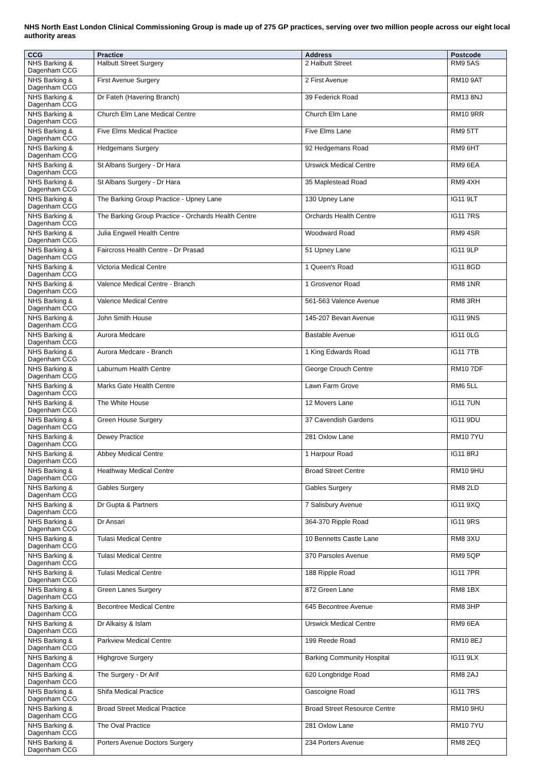NHS North East London Clinical Commissioning Group is made up of 275 GP practices, serving over two million people across our eight local authority areas
| CCG | Practice | Address | Postcode |
| --- | --- | --- | --- |
| NHS Barking & Dagenham CCG | Halbutt Street Surgery | 2 Halbutt Street | RM9 5AS |
| NHS Barking & Dagenham CCG | First Avenue Surgery | 2 First Avenue | RM10 9AT |
| NHS Barking & Dagenham CCG | Dr Fateh (Havering Branch) | 39 Federick Road | RM13 8NJ |
| NHS Barking & Dagenham CCG | Church Elm Lane Medical Centre | Church Elm Lane | RM10 9RR |
| NHS Barking & Dagenham CCG | Five Elms Medical Practice | Five Elms Lane | RM9 5TT |
| NHS Barking & Dagenham CCG | Hedgemans Surgery | 92 Hedgemans Road | RM9 6HT |
| NHS Barking & Dagenham CCG | St Albans Surgery - Dr Hara | Urswick Medical Centre | RM9 6EA |
| NHS Barking & Dagenham CCG | St Albans Surgery - Dr Hara | 35 Maplestead Road | RM9 4XH |
| NHS Barking & Dagenham CCG | The Barking Group Practice - Upney Lane | 130 Upney Lane | IG11 9LT |
| NHS Barking & Dagenham CCG | The Barking Group Practice - Orchards Health Centre | Orchards Health Centre | IG11 7RS |
| NHS Barking & Dagenham CCG | Julia Engwell Health Centre | Woodward Road | RM9 4SR |
| NHS Barking & Dagenham CCG | Faircross Health Centre - Dr Prasad | 51 Upney Lane | IG11 9LP |
| NHS Barking & Dagenham CCG | Victoria Medical Centre | 1 Queen's Road | IG11 8GD |
| NHS Barking & Dagenham CCG | Valence Medical Centre - Branch | 1 Grosvenor Road | RM8 1NR |
| NHS Barking & Dagenham CCG | Valence Medical Centre | 561-563 Valence Avenue | RM8 3RH |
| NHS Barking & Dagenham CCG | John Smith House | 145-207 Bevan Avenue | IG11 9NS |
| NHS Barking & Dagenham CCG | Aurora Medcare | Bastable Avenue | IG11 0LG |
| NHS Barking & Dagenham CCG | Aurora Medcare - Branch | 1 King Edwards Road | IG11 7TB |
| NHS Barking & Dagenham CCG | Laburnum Health Centre | George Crouch Centre | RM10 7DF |
| NHS Barking & Dagenham CCG | Marks Gate Health Centre | Lawn Farm Grove | RM6 5LL |
| NHS Barking & Dagenham CCG | The White House | 12 Movers Lane | IG11 7UN |
| NHS Barking & Dagenham CCG | Green House Surgery | 37 Cavendish Gardens | IG11 9DU |
| NHS Barking & Dagenham CCG | Dewey Practice | 281 Oxlow Lane | RM10 7YU |
| NHS Barking & Dagenham CCG | Abbey Medical Centre | 1 Harpour Road | IG11 8RJ |
| NHS Barking & Dagenham CCG | Heathway Medical Centre | Broad Street Centre | RM10 9HU |
| NHS Barking & Dagenham CCG | Gables Surgery | Gables Surgery | RM8 2LD |
| NHS Barking & Dagenham CCG | Dr Gupta & Partners | 7 Salisbury Avenue | IG11 9XQ |
| NHS Barking & Dagenham CCG | Dr Ansari | 364-370 Ripple Road | IG11 9RS |
| NHS Barking & Dagenham CCG | Tulasi Medical Centre | 10 Bennetts Castle Lane | RM8 3XU |
| NHS Barking & Dagenham CCG | Tulasi Medical Centre | 370 Parsoles Avenue | RM9 5QP |
| NHS Barking & Dagenham CCG | Tulasi Medical Centre | 188 Ripple Road | IG11 7PR |
| NHS Barking & Dagenham CCG | Green Lanes Surgery | 872 Green Lane | RM8 1BX |
| NHS Barking & Dagenham CCG | Becontree Medical Centre | 645 Becontree Avenue | RM8 3HP |
| NHS Barking & Dagenham CCG | Dr Alkaisy & Islam | Urswick Medical Centre | RM9 6EA |
| NHS Barking & Dagenham CCG | Parkview Medical Centre | 199 Reede Road | RM10 8EJ |
| NHS Barking & Dagenham CCG | Highgrove Surgery | Barking Community Hospital | IG11 9LX |
| NHS Barking & Dagenham CCG | The Surgery - Dr Arif | 620 Longbridge Road | RM8 2AJ |
| NHS Barking & Dagenham CCG | Shifa Medical Practice | Gascoigne Road | IG11 7RS |
| NHS Barking & Dagenham CCG | Broad Street Medical Practice | Broad Street Resource Centre | RM10 9HU |
| NHS Barking & Dagenham CCG | The Oval Practice | 281 Oxlow Lane | RM10 7YU |
| NHS Barking & Dagenham CCG | Porters Avenue Doctors Surgery | 234 Porters Avenue | RM8 2EQ |